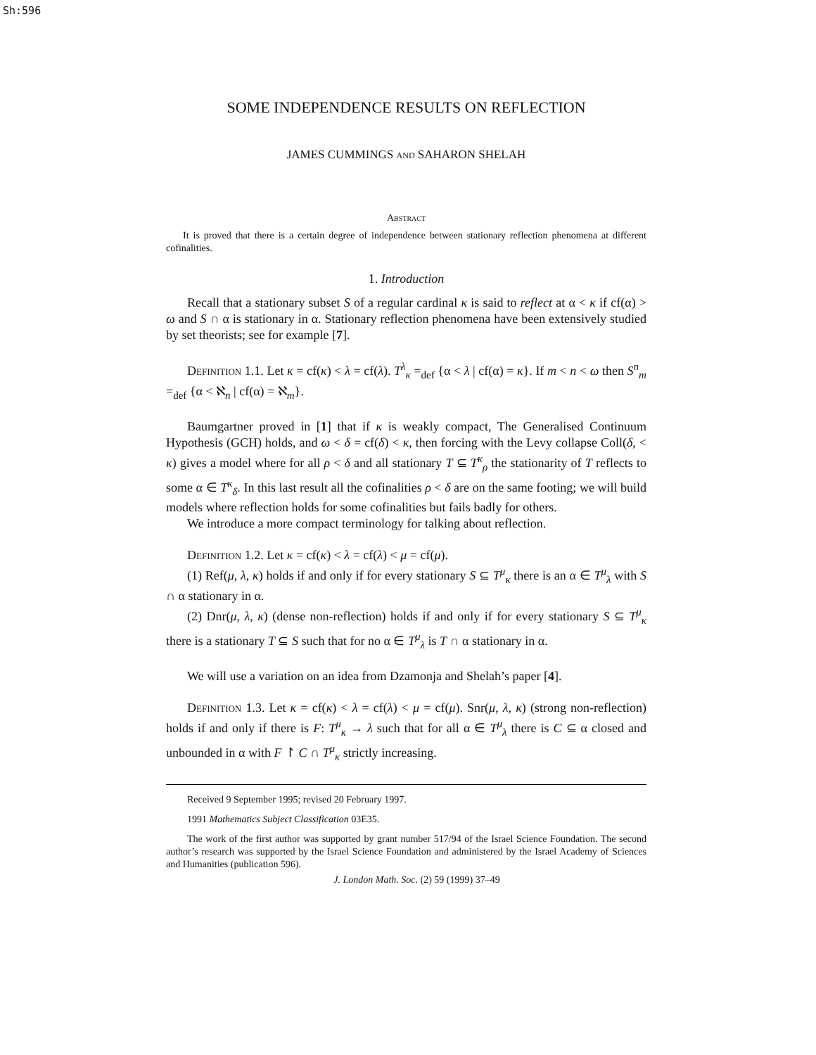Sh:596
SOME INDEPENDENCE RESULTS ON REFLECTION
JAMES CUMMINGS and SAHARON SHELAH
Abstract
It is proved that there is a certain degree of independence between stationary reflection phenomena at different cofinalities.
1. Introduction
Recall that a stationary subset S of a regular cardinal κ is said to reflect at α < κ if cf(α) > ω and S ∩ α is stationary in α. Stationary reflection phenomena have been extensively studied by set theorists; see for example [7].
Definition 1.1. Let κ = cf(κ) < λ = cf(λ). T<sup>λ</sup><sub>κ</sub> =<sub>def</sub> {α < λ | cf(α) = κ}. If m < n < ω then S<sup>n</sup><sub>m</sub> =<sub>def</sub> {α < ℵ<sub>n</sub> | cf(α) = ℵ<sub>m</sub>}.
Baumgartner proved in [1] that if κ is weakly compact, The Generalised Continuum Hypothesis (GCH) holds, and ω < δ = cf(δ) < κ, then forcing with the Levy collapse Coll(δ, < κ) gives a model where for all ρ < δ and all stationary T ⊆ T<sup>κ</sup><sub>ρ</sub> the stationarity of T reflects to some α ∈ T<sup>κ</sup><sub>δ</sub>. In this last result all the cofinalities ρ < δ are on the same footing; we will build models where reflection holds for some cofinalities but fails badly for others.
We introduce a more compact terminology for talking about reflection.
Definition 1.2. Let κ = cf(κ) < λ = cf(λ) < μ = cf(μ).
(1) Ref(μ, λ, κ) holds if and only if for every stationary S ⊆ T<sup>μ</sup><sub>κ</sub> there is an α ∈ T<sup>μ</sup><sub>λ</sub> with S ∩ α stationary in α.
(2) Dnr(μ, λ, κ) (dense non-reflection) holds if and only if for every stationary S ⊆ T<sup>μ</sup><sub>κ</sub> there is a stationary T ⊆ S such that for no α ∈ T<sup>μ</sup><sub>λ</sub> is T ∩ α stationary in α.
We will use a variation on an idea from Dzamonja and Shelah’s paper [4].
Definition 1.3. Let κ = cf(κ) < λ = cf(λ) < μ = cf(μ). Snr(μ, λ, κ) (strong non-reflection) holds if and only if there is F: T<sup>μ</sup><sub>κ</sub> → λ such that for all α ∈ T<sup>μ</sup><sub>λ</sub> there is C ⊆ α closed and unbounded in α with F ↾ C ∩ T<sup>μ</sup><sub>κ</sub> strictly increasing.
Received 9 September 1995; revised 20 February 1997.
1991 Mathematics Subject Classification 03E35.
The work of the first author was supported by grant number 517/94 of the Israel Science Foundation. The second author’s research was supported by the Israel Science Foundation and administered by the Israel Academy of Sciences and Humanities (publication 596).
J. London Math. Soc. (2) 59 (1999) 37–49